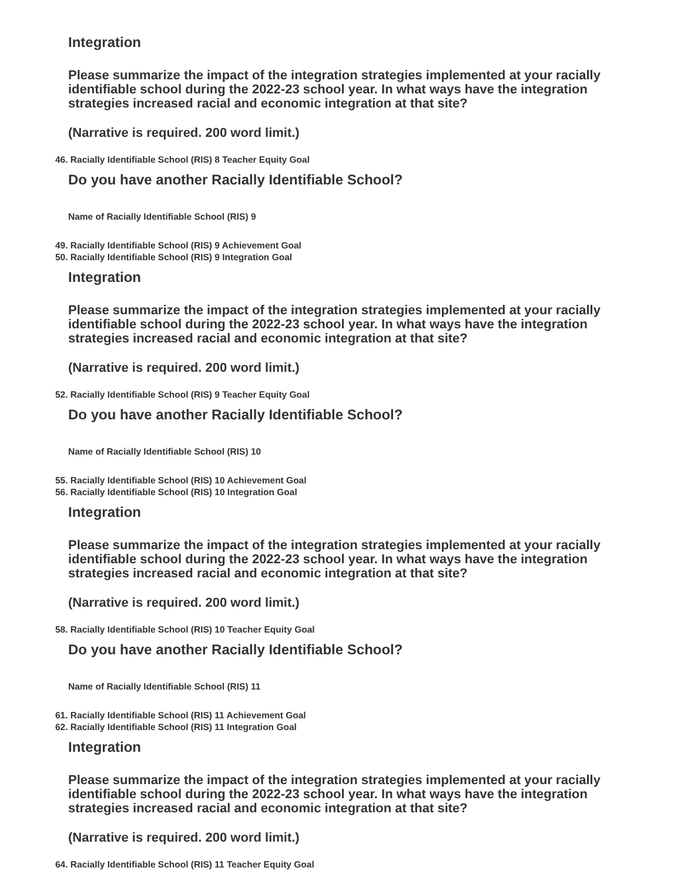Integration
Please summarize the impact of the integration strategies implemented at your racially identifiable school during the 2022-23 school year. In what ways have the integration strategies increased racial and economic integration at that site?
(Narrative is required. 200 word limit.)
46. Racially Identifiable School (RIS) 8 Teacher Equity Goal
Do you have another Racially Identifiable School?
Name of Racially Identifiable School (RIS) 9
49. Racially Identifiable School (RIS) 9 Achievement Goal
50. Racially Identifiable School (RIS) 9 Integration Goal
Integration
Please summarize the impact of the integration strategies implemented at your racially identifiable school during the 2022-23 school year. In what ways have the integration strategies increased racial and economic integration at that site?
(Narrative is required. 200 word limit.)
52. Racially Identifiable School (RIS) 9 Teacher Equity Goal
Do you have another Racially Identifiable School?
Name of Racially Identifiable School (RIS) 10
55. Racially Identifiable School (RIS) 10 Achievement Goal
56. Racially Identifiable School (RIS) 10 Integration Goal
Integration
Please summarize the impact of the integration strategies implemented at your racially identifiable school during the 2022-23 school year. In what ways have the integration strategies increased racial and economic integration at that site?
(Narrative is required. 200 word limit.)
58. Racially Identifiable School (RIS) 10 Teacher Equity Goal
Do you have another Racially Identifiable School?
Name of Racially Identifiable School (RIS) 11
61. Racially Identifiable School (RIS) 11 Achievement Goal
62. Racially Identifiable School (RIS) 11 Integration Goal
Integration
Please summarize the impact of the integration strategies implemented at your racially identifiable school during the 2022-23 school year. In what ways have the integration strategies increased racial and economic integration at that site?
(Narrative is required. 200 word limit.)
64. Racially Identifiable School (RIS) 11 Teacher Equity Goal